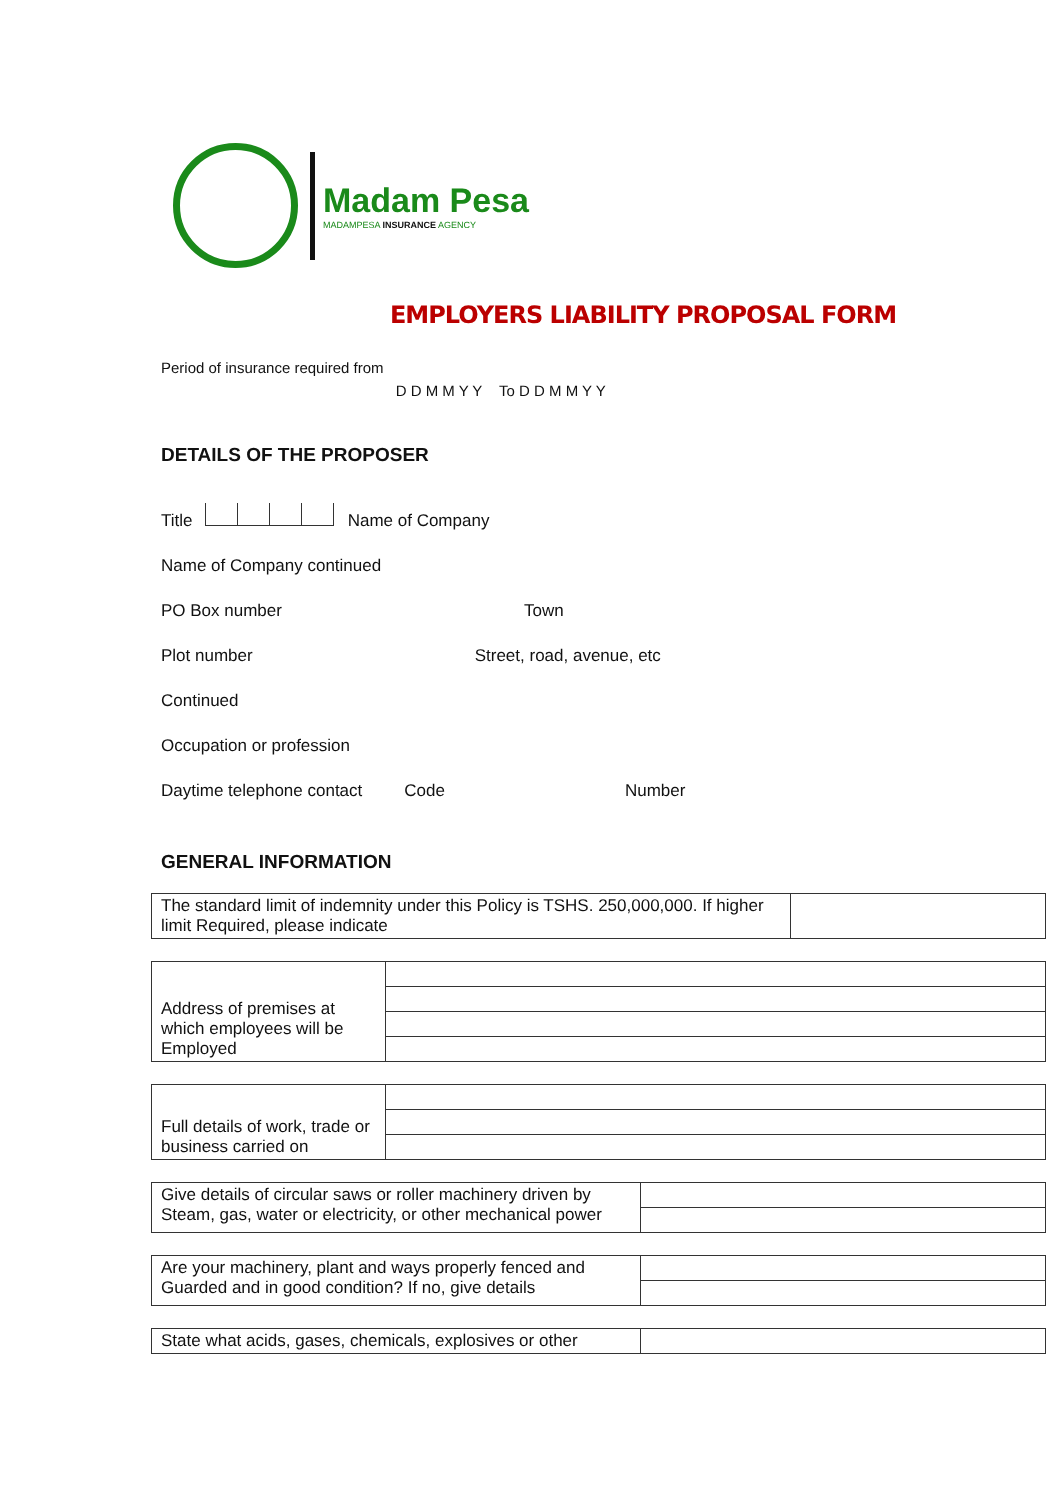Madam Pesa
MADAMPESA INSURANCE AGENCY
EMPLOYERS LIABILITY PROPOSAL FORM
Period of insurance required from D D M M Y Y To D D M M Y Y
DETAILS OF THE PROPOSER
Title Name of Company
Name of Company continued
PO Box number Town
Plot number Street, road, avenue, etc
Continued
Occupation or profession
Daytime telephone contact Code Number
GENERAL INFORMATION
| The standard limit of indemnity under this Policy is TSHS. 250,000,000. If higher limit Required, please indicate | |
| Address of premises at which employees will be Employed | |
| Full details of work, trade or business carried on | |
| Give details of circular saws or roller machinery driven by Steam, gas, water or electricity, or other mechanical power | |
| Are your machinery, plant and ways properly fenced and Guarded and in good condition? If no, give details | |
| State what acids, gases, chemicals, explosives or other | |